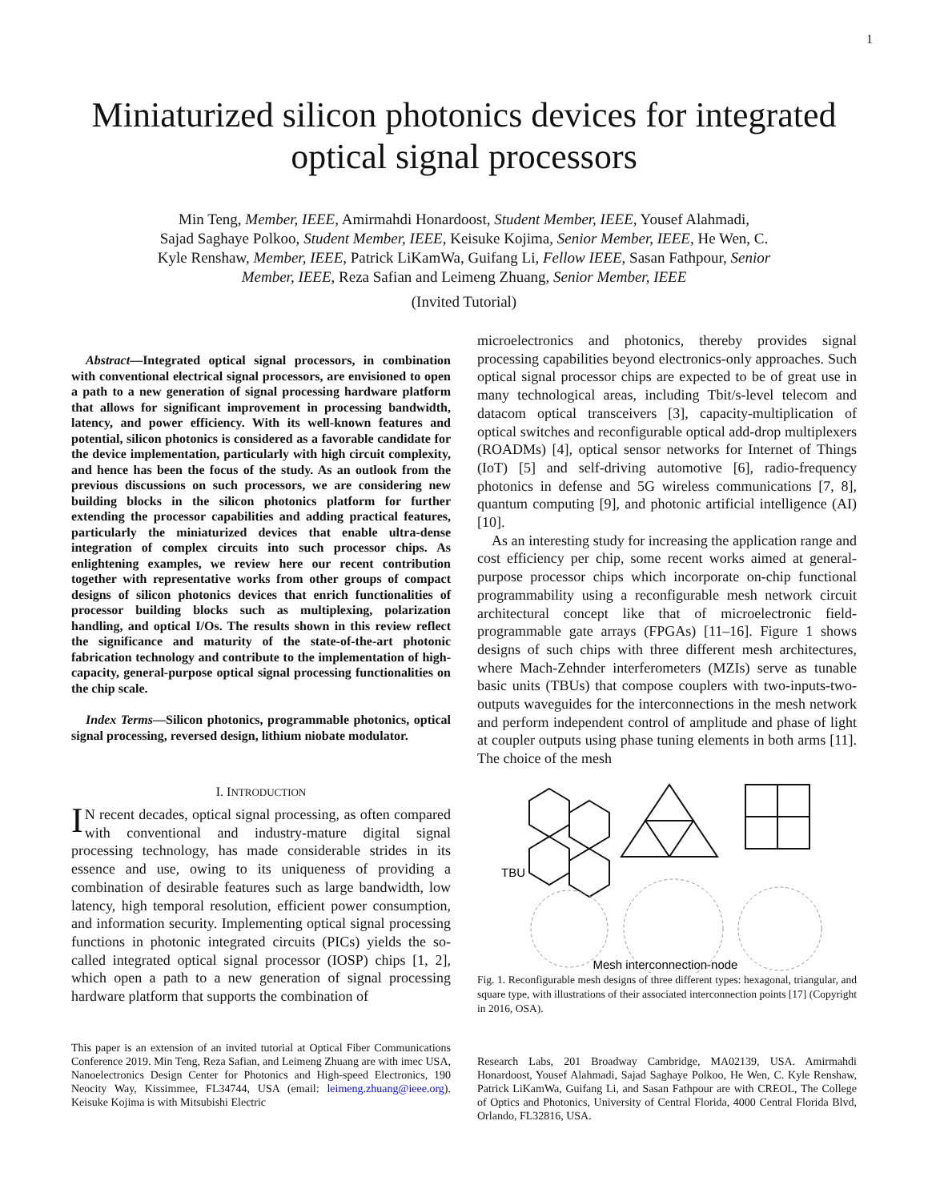1
Miniaturized silicon photonics devices for integrated optical signal processors
Min Teng, Member, IEEE, Amirmahdi Honardoost, Student Member, IEEE, Yousef Alahmadi,
Sajad Saghaye Polkoo, Student Member, IEEE, Keisuke Kojima, Senior Member, IEEE, He Wen, C.
Kyle Renshaw, Member, IEEE, Patrick LiKamWa, Guifang Li, Fellow IEEE, Sasan Fathpour, Senior
Member, IEEE, Reza Safian and Leimeng Zhuang, Senior Member, IEEE
(Invited Tutorial)
Abstract—Integrated optical signal processors, in combination with conventional electrical signal processors, are envisioned to open a path to a new generation of signal processing hardware platform that allows for significant improvement in processing bandwidth, latency, and power efficiency. With its well-known features and potential, silicon photonics is considered as a favorable candidate for the device implementation, particularly with high circuit complexity, and hence has been the focus of the study. As an outlook from the previous discussions on such processors, we are considering new building blocks in the silicon photonics platform for further extending the processor capabilities and adding practical features, particularly the miniaturized devices that enable ultra-dense integration of complex circuits into such processor chips. As enlightening examples, we review here our recent contribution together with representative works from other groups of compact designs of silicon photonics devices that enrich functionalities of processor building blocks such as multiplexing, polarization handling, and optical I/Os. The results shown in this review reflect the significance and maturity of the state-of-the-art photonic fabrication technology and contribute to the implementation of high-capacity, general-purpose optical signal processing functionalities on the chip scale.
Index Terms—Silicon photonics, programmable photonics, optical signal processing, reversed design, lithium niobate modulator.
I. INTRODUCTION
IN recent decades, optical signal processing, as often compared with conventional and industry-mature digital signal processing technology, has made considerable strides in its essence and use, owing to its uniqueness of providing a combination of desirable features such as large bandwidth, low latency, high temporal resolution, efficient power consumption, and information security. Implementing optical signal processing functions in photonic integrated circuits (PICs) yields the so-called integrated optical signal processor (IOSP) chips [1, 2], which open a path to a new generation of signal processing hardware platform that supports the combination of
This paper is an extension of an invited tutorial at Optical Fiber Communications Conference 2019. Min Teng, Reza Safian, and Leimeng Zhuang are with imec USA, Nanoelectronics Design Center for Photonics and High-speed Electronics, 190 Neocity Way, Kissimmee, FL34744, USA (email: leimeng.zhuang@ieee.org). Keisuke Kojima is with Mitsubishi Electric
microelectronics and photonics, thereby provides signal processing capabilities beyond electronics-only approaches. Such optical signal processor chips are expected to be of great use in many technological areas, including Tbit/s-level telecom and datacom optical transceivers [3], capacity-multiplication of optical switches and reconfigurable optical add-drop multiplexers (ROADMs) [4], optical sensor networks for Internet of Things (IoT) [5] and self-driving automotive [6], radio-frequency photonics in defense and 5G wireless communications [7, 8], quantum computing [9], and photonic artificial intelligence (AI) [10].
As an interesting study for increasing the application range and cost efficiency per chip, some recent works aimed at general-purpose processor chips which incorporate on-chip functional programmability using a reconfigurable mesh network circuit architectural concept like that of microelectronic field-programmable gate arrays (FPGAs) [11–16]. Figure 1 shows designs of such chips with three different mesh architectures, where Mach-Zehnder interferometers (MZIs) serve as tunable basic units (TBUs) that compose couplers with two-inputs-two-outputs waveguides for the interconnections in the mesh network and perform independent control of amplitude and phase of light at coupler outputs using phase tuning elements in both arms [11]. The choice of the mesh
TBU
Mesh interconnection-node
Fig. 1. Reconfigurable mesh designs of three different types: hexagonal, triangular, and square type, with illustrations of their associated interconnection points [17] (Copyright in 2016, OSA).
Research Labs, 201 Broadway Cambridge, MA02139, USA. Amirmahdi Honardoost, Yousef Alahmadi, Sajad Saghaye Polkoo, He Wen, C. Kyle Renshaw, Patrick LiKamWa, Guifang Li, and Sasan Fathpour are with CREOL, The College of Optics and Photonics, University of Central Florida, 4000 Central Florida Blvd, Orlando, FL32816, USA.